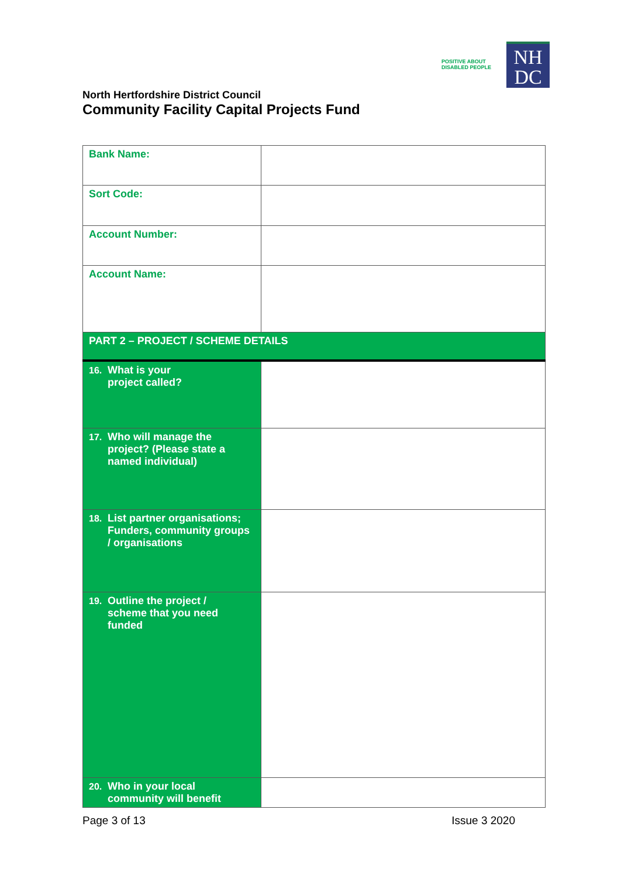POSITIVE ABOUT DISABLED PEOPLE
NH
DC
North Hertfordshire District Council
Community Facility Capital Projects Fund
| Bank Name: | |
| Sort Code: | |
| Account Number: | |
| Account Name: | |
| PART 2 – PROJECT / SCHEME DETAILS | |
| 16. What is your project called? | |
| 17. Who will manage the project? (Please state a named individual) | |
| 18. List partner organisations; Funders, community groups / organisations | |
| 19. Outline the project / scheme that you need funded | |
| 20. Who in your local community will benefit | |
Page 3 of 13 Issue 3 2020